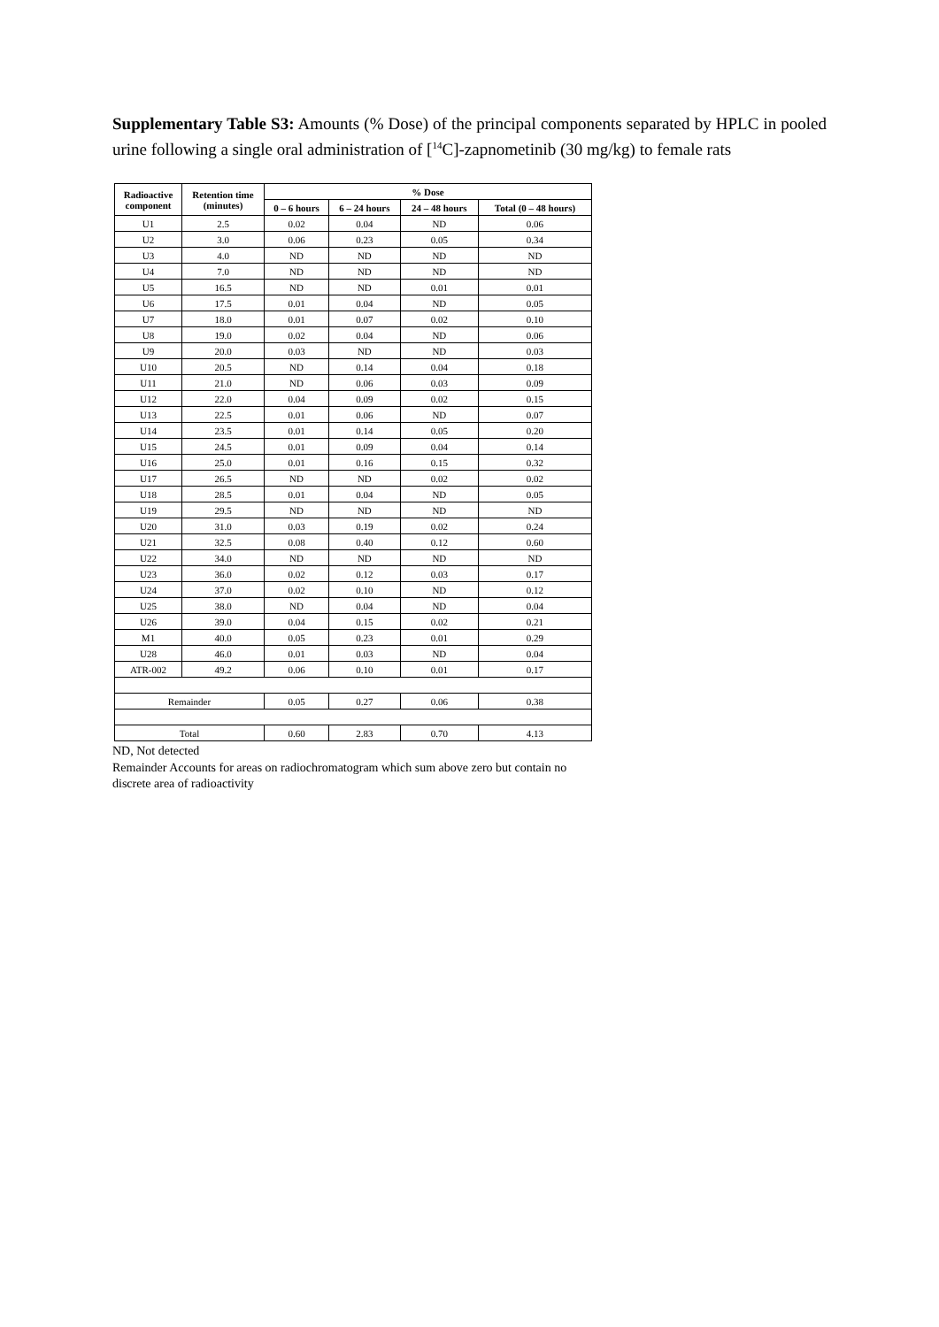Supplementary Table S3: Amounts (% Dose) of the principal components separated by HPLC in pooled urine following a single oral administration of [<sup>14</sup>C]-zapnometinib (30 mg/kg) to female rats
| Radioactive component | Retention time (minutes) | % Dose | | | |
| --- | --- | --- | --- | --- | --- |
| | | 0 – 6 hours | 6 – 24 hours | 24 – 48 hours | Total (0 – 48 hours) |
| U1 | 2.5 | 0.02 | 0.04 | ND | 0.06 |
| U2 | 3.0 | 0.06 | 0.23 | 0.05 | 0.34 |
| U3 | 4.0 | ND | ND | ND | ND |
| U4 | 7.0 | ND | ND | ND | ND |
| U5 | 16.5 | ND | ND | 0.01 | 0.01 |
| U6 | 17.5 | 0.01 | 0.04 | ND | 0.05 |
| U7 | 18.0 | 0.01 | 0.07 | 0.02 | 0.10 |
| U8 | 19.0 | 0.02 | 0.04 | ND | 0.06 |
| U9 | 20.0 | 0.03 | ND | ND | 0.03 |
| U10 | 20.5 | ND | 0.14 | 0.04 | 0.18 |
| U11 | 21.0 | ND | 0.06 | 0.03 | 0.09 |
| U12 | 22.0 | 0.04 | 0.09 | 0.02 | 0.15 |
| U13 | 22.5 | 0.01 | 0.06 | ND | 0.07 |
| U14 | 23.5 | 0.01 | 0.14 | 0.05 | 0.20 |
| U15 | 24.5 | 0.01 | 0.09 | 0.04 | 0.14 |
| U16 | 25.0 | 0.01 | 0.16 | 0.15 | 0.32 |
| U17 | 26.5 | ND | ND | 0.02 | 0.02 |
| U18 | 28.5 | 0.01 | 0.04 | ND | 0.05 |
| U19 | 29.5 | ND | ND | ND | ND |
| U20 | 31.0 | 0.03 | 0.19 | 0.02 | 0.24 |
| U21 | 32.5 | 0.08 | 0.40 | 0.12 | 0.60 |
| U22 | 34.0 | ND | ND | ND | ND |
| U23 | 36.0 | 0.02 | 0.12 | 0.03 | 0.17 |
| U24 | 37.0 | 0.02 | 0.10 | ND | 0.12 |
| U25 | 38.0 | ND | 0.04 | ND | 0.04 |
| U26 | 39.0 | 0.04 | 0.15 | 0.02 | 0.21 |
| M1 | 40.0 | 0.05 | 0.23 | 0.01 | 0.29 |
| U28 | 46.0 | 0.01 | 0.03 | ND | 0.04 |
| ATR-002 | 49.2 | 0.06 | 0.10 | 0.01 | 0.17 |
| Remainder | | 0.05 | 0.27 | 0.06 | 0.38 |
| Total | | 0.60 | 2.83 | 0.70 | 4.13 |
ND, Not detected
Remainder Accounts for areas on radiochromatogram which sum above zero but contain no
discrete area of radioactivity